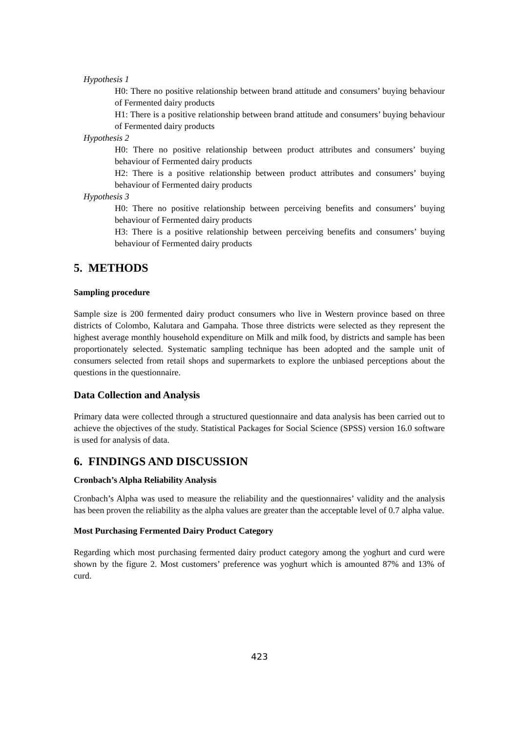Hypothesis 1
H0: There no positive relationship between brand attitude and consumers’ buying behaviour of Fermented dairy products
H1: There is a positive relationship between brand attitude and consumers’ buying behaviour of Fermented dairy products
Hypothesis 2
H0: There no positive relationship between product attributes and consumers’ buying behaviour of Fermented dairy products
H2: There is a positive relationship between product attributes and consumers’ buying behaviour of Fermented dairy products
Hypothesis 3
H0: There no positive relationship between perceiving benefits and consumers’ buying behaviour of Fermented dairy products
H3: There is a positive relationship between perceiving benefits and consumers’ buying behaviour of Fermented dairy products
5. METHODS
Sampling procedure
Sample size is 200 fermented dairy product consumers who live in Western province based on three districts of Colombo, Kalutara and Gampaha. Those three districts were selected as they represent the highest average monthly household expenditure on Milk and milk food, by districts and sample has been proportionately selected. Systematic sampling technique has been adopted and the sample unit of consumers selected from retail shops and supermarkets to explore the unbiased perceptions about the questions in the questionnaire.
Data Collection and Analysis
Primary data were collected through a structured questionnaire and data analysis has been carried out to achieve the objectives of the study. Statistical Packages for Social Science (SPSS) version 16.0 software is used for analysis of data.
6. FINDINGS AND DISCUSSION
Cronbach’s Alpha Reliability Analysis
Cronbach’s Alpha was used to measure the reliability and the questionnaires’ validity and the analysis has been proven the reliability as the alpha values are greater than the acceptable level of 0.7 alpha value.
Most Purchasing Fermented Dairy Product Category
Regarding which most purchasing fermented dairy product category among the yoghurt and curd were shown by the figure 2. Most customers’ preference was yoghurt which is amounted 87% and 13% of curd.
423